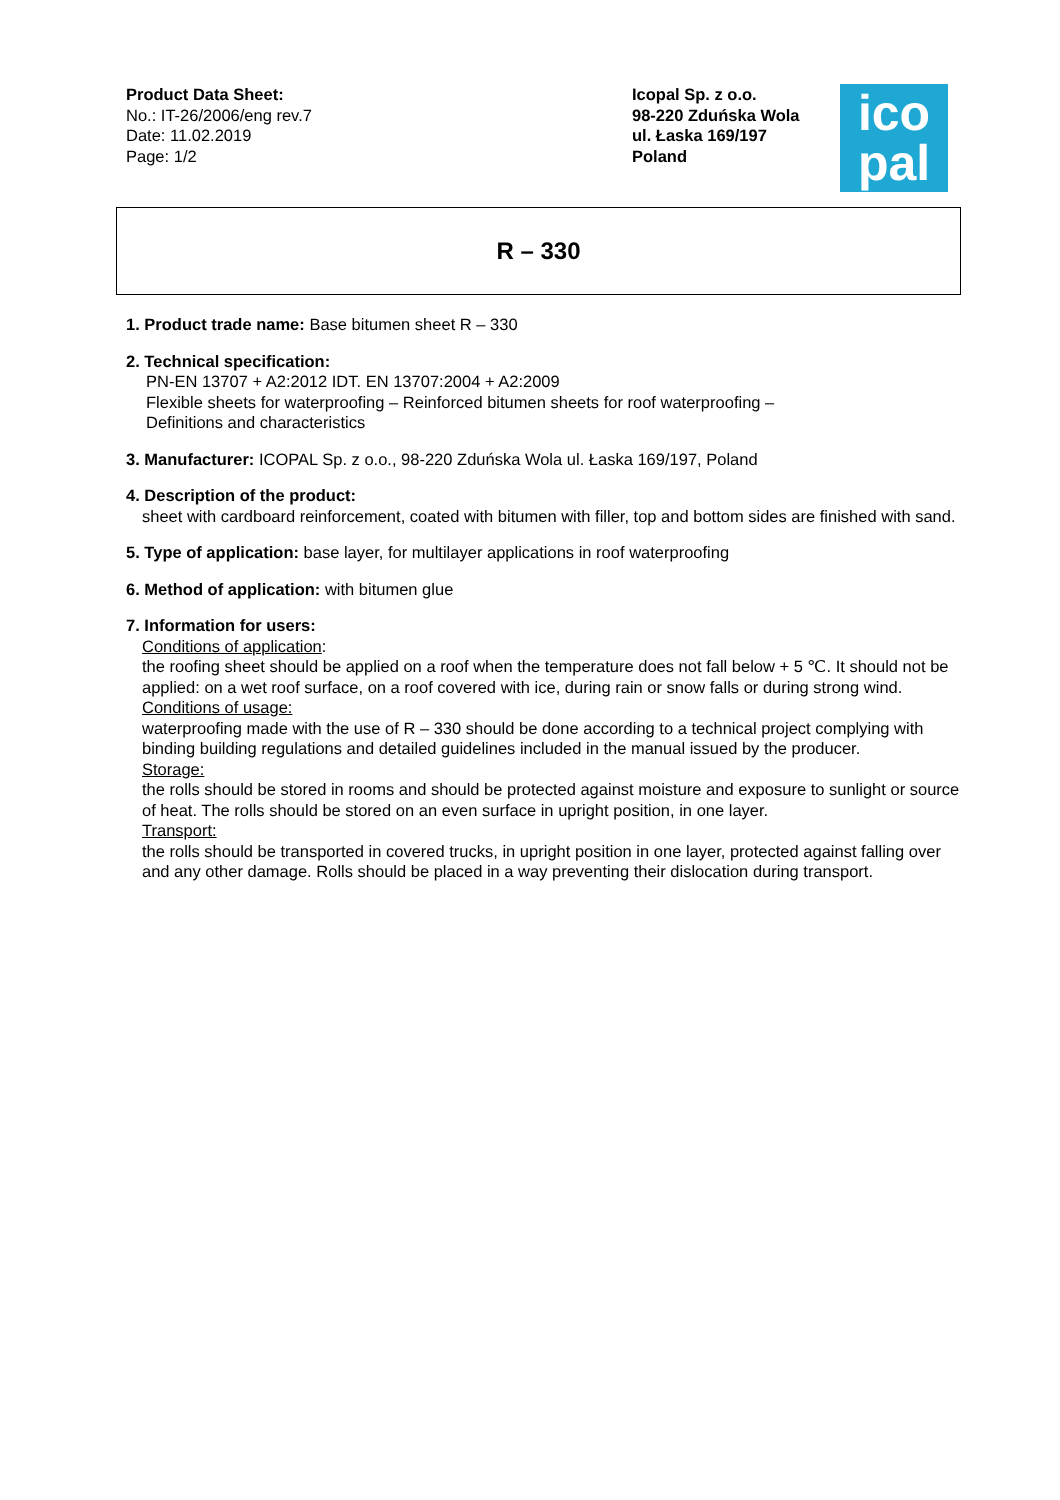Product Data Sheet:
No.: IT-26/2006/eng rev.7
Date: 11.02.2019
Page: 1/2
Icopal Sp. z o.o.
98-220 Zduńska Wola
ul. Łaska 169/197
Poland
ico
pal
R – 330
1. Product trade name: Base bitumen sheet R – 330
2. Technical specification:
PN-EN 13707 + A2:2012 IDT. EN 13707:2004 + A2:2009
Flexible sheets for waterproofing – Reinforced bitumen sheets for roof waterproofing –
Definitions and characteristics
3. Manufacturer: ICOPAL Sp. z o.o., 98-220 Zduńska Wola ul. Łaska 169/197, Poland
4. Description of the product:
sheet with cardboard reinforcement, coated with bitumen with filler, top and bottom sides are finished with sand.
5. Type of application: base layer, for multilayer applications in roof waterproofing
6. Method of application: with bitumen glue
7. Information for users:
Conditions of application:
the roofing sheet should be applied on a roof when the temperature does not fall below + 5 ℃. It should not be applied: on a wet roof surface, on a roof covered with ice, during rain or snow falls or during strong wind.
Conditions of usage:
waterproofing made with the use of R – 330 should be done according to a technical project complying with binding building regulations and detailed guidelines included in the manual issued by the producer.
Storage:
the rolls should be stored in rooms and should be protected against moisture and exposure to sunlight or source of heat. The rolls should be stored on an even surface in upright position, in one layer.
Transport:
the rolls should be transported in covered trucks, in upright position in one layer, protected against falling over and any other damage. Rolls should be placed in a way preventing their dislocation during transport.